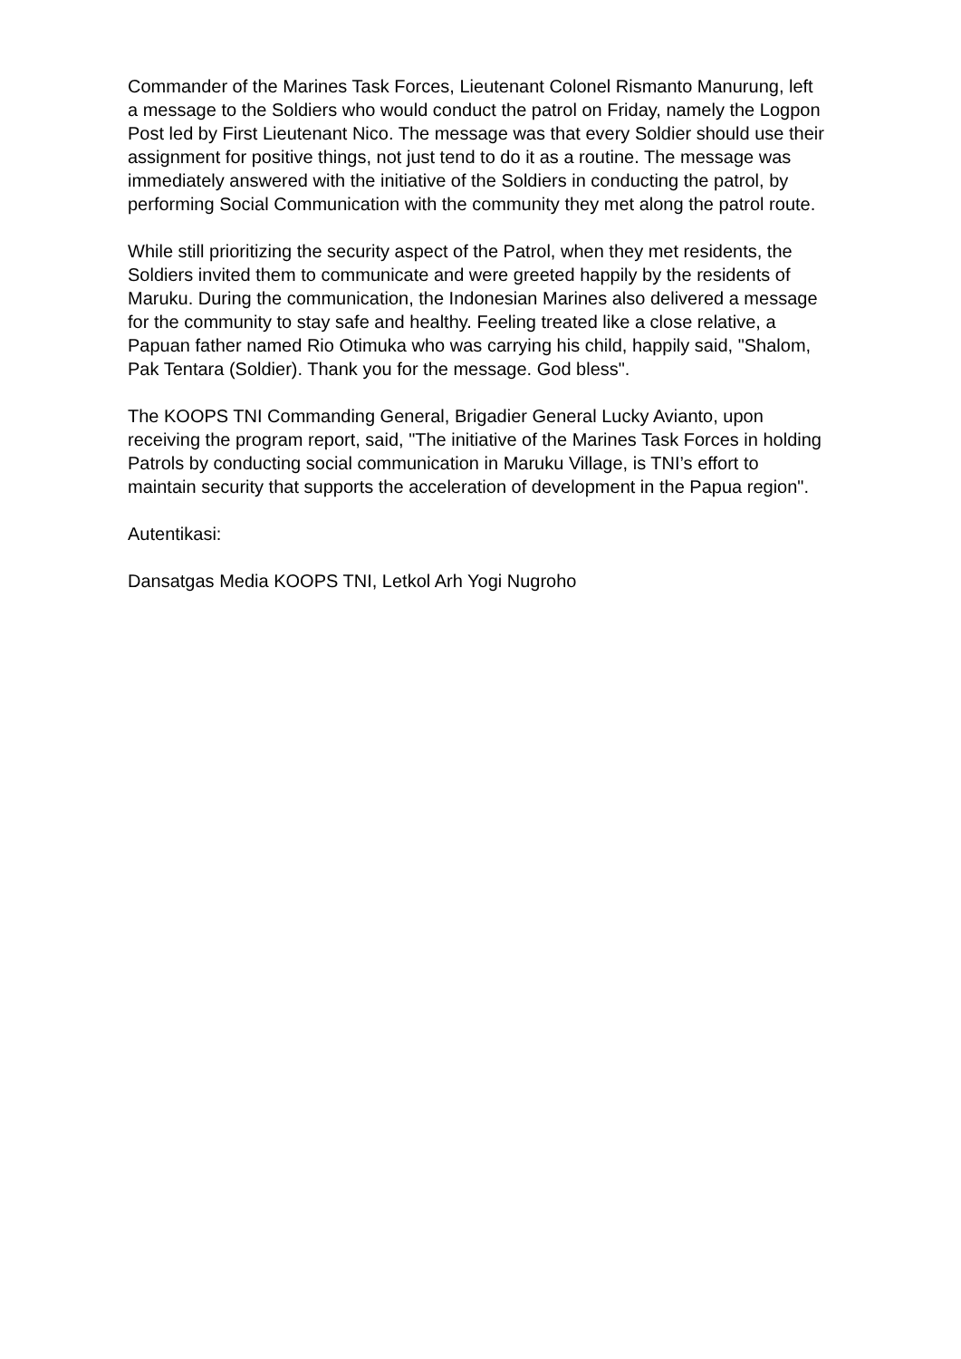Commander of the Marines Task Forces, Lieutenant Colonel Rismanto Manurung, left a message to the Soldiers who would conduct the patrol on Friday, namely the Logpon Post led by First Lieutenant Nico. The message was that every Soldier should use their assignment for positive things, not just tend to do it as a routine. The message was immediately answered with the initiative of the Soldiers in conducting the patrol, by performing Social Communication with the community they met along the patrol route.
While still prioritizing the security aspect of the Patrol, when they met residents, the Soldiers invited them to communicate and were greeted happily by the residents of Maruku. During the communication, the Indonesian Marines also delivered a message for the community to stay safe and healthy. Feeling treated like a close relative, a Papuan father named Rio Otimuka who was carrying his child, happily said, "Shalom, Pak Tentara (Soldier). Thank you for the message. God bless".
The KOOPS TNI Commanding General, Brigadier General Lucky Avianto, upon receiving the program report, said, "The initiative of the Marines Task Forces in holding Patrols by conducting social communication in Maruku Village, is TNI’s effort to maintain security that supports the acceleration of development in the Papua region".
Autentikasi:
Dansatgas Media KOOPS TNI, Letkol Arh Yogi Nugroho